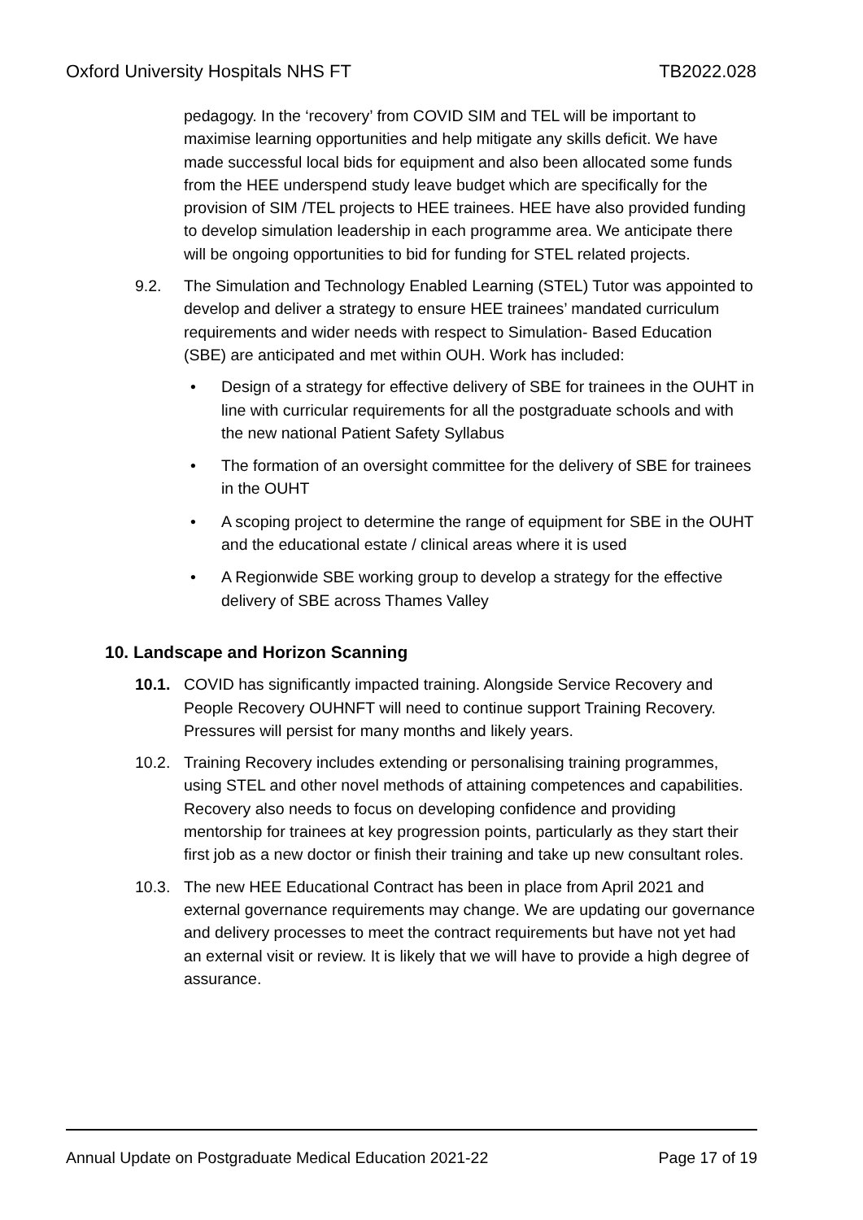Oxford University Hospitals NHS FT TB2022.028
pedagogy. In the ‘recovery’ from COVID SIM and TEL will be important to maximise learning opportunities and help mitigate any skills deficit. We have made successful local bids for equipment and also been allocated some funds from the HEE underspend study leave budget which are specifically for the provision of SIM /TEL projects to HEE trainees. HEE have also provided funding to develop simulation leadership in each programme area. We anticipate there will be ongoing opportunities to bid for funding for STEL related projects.
9.2. The Simulation and Technology Enabled Learning (STEL) Tutor was appointed to develop and deliver a strategy to ensure HEE trainees’ mandated curriculum requirements and wider needs with respect to Simulation- Based Education (SBE) are anticipated and met within OUH. Work has included:
• Design of a strategy for effective delivery of SBE for trainees in the OUHT in line with curricular requirements for all the postgraduate schools and with the new national Patient Safety Syllabus
• The formation of an oversight committee for the delivery of SBE for trainees in the OUHT
• A scoping project to determine the range of equipment for SBE in the OUHT and the educational estate / clinical areas where it is used
• A Regionwide SBE working group to develop a strategy for the effective delivery of SBE across Thames Valley
10. Landscape and Horizon Scanning
10.1. COVID has significantly impacted training. Alongside Service Recovery and People Recovery OUHNFT will need to continue support Training Recovery. Pressures will persist for many months and likely years.
10.2. Training Recovery includes extending or personalising training programmes, using STEL and other novel methods of attaining competences and capabilities. Recovery also needs to focus on developing confidence and providing mentorship for trainees at key progression points, particularly as they start their first job as a new doctor or finish their training and take up new consultant roles.
10.3. The new HEE Educational Contract has been in place from April 2021 and external governance requirements may change. We are updating our governance and delivery processes to meet the contract requirements but have not yet had an external visit or review. It is likely that we will have to provide a high degree of assurance.
Annual Update on Postgraduate Medical Education 2021-22 Page 17 of 19